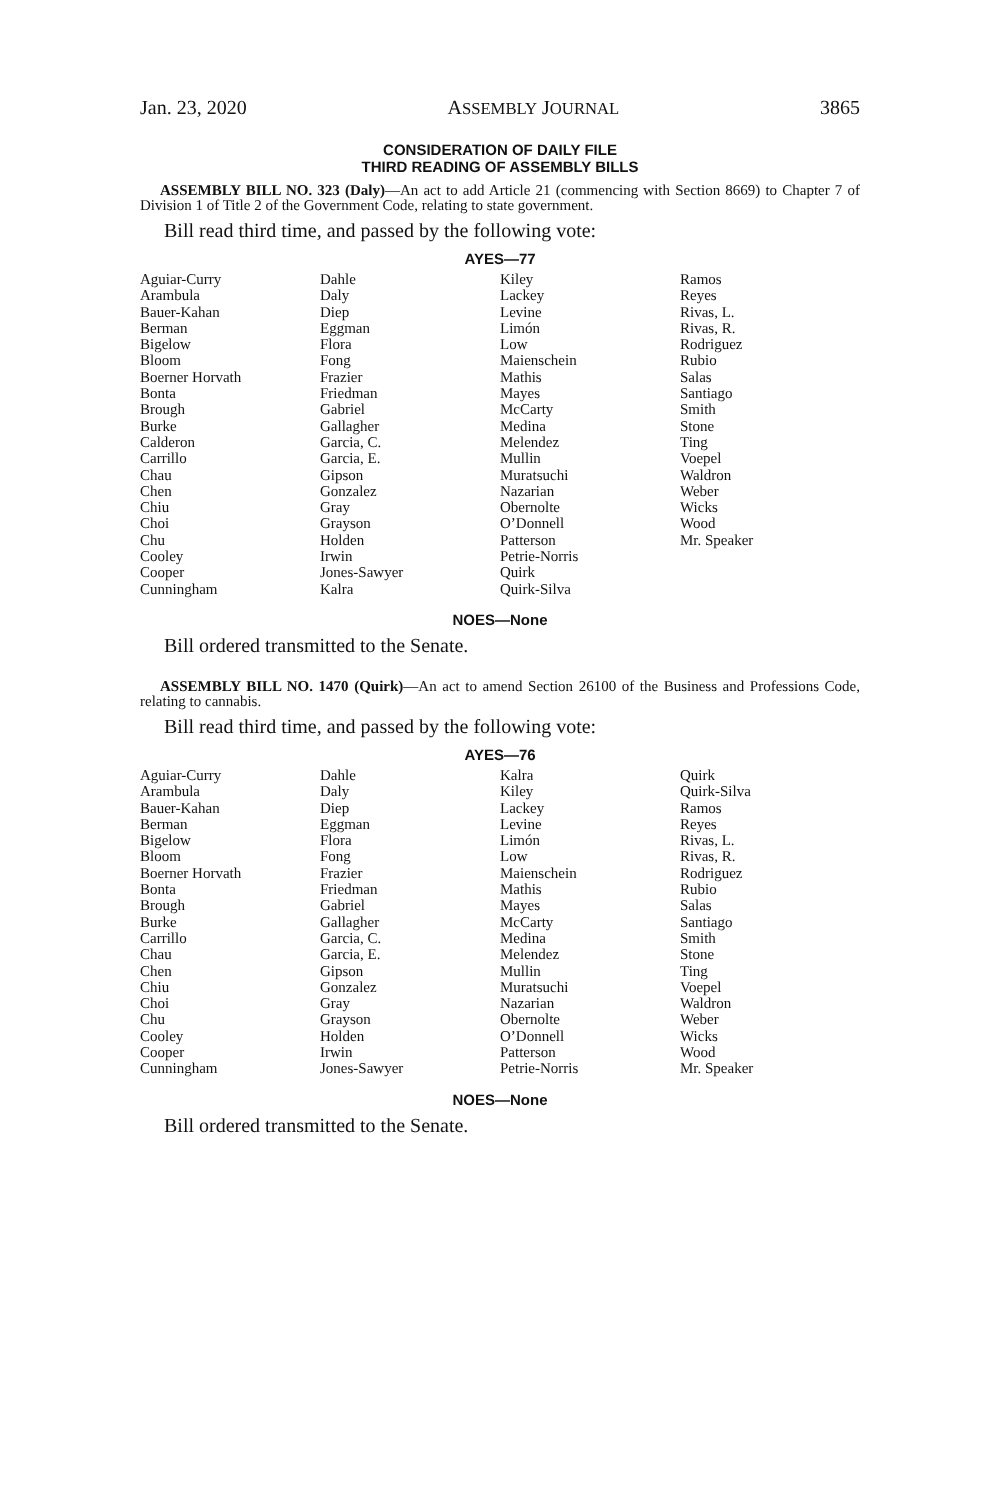Jan. 23, 2020 ASSEMBLY JOURNAL 3865
CONSIDERATION OF DAILY FILE
THIRD READING OF ASSEMBLY BILLS
ASSEMBLY BILL NO. 323 (Daly)—An act to add Article 21 (commencing with Section 8669) to Chapter 7 of Division 1 of Title 2 of the Government Code, relating to state government.
Bill read third time, and passed by the following vote:
AYES—77
| Aguiar-Curry | Dahle | Kiley | Ramos |
| Arambula | Daly | Lackey | Reyes |
| Bauer-Kahan | Diep | Levine | Rivas, L. |
| Berman | Eggman | Limón | Rivas, R. |
| Bigelow | Flora | Low | Rodriguez |
| Bloom | Fong | Maienschein | Rubio |
| Boerner Horvath | Frazier | Mathis | Salas |
| Bonta | Friedman | Mayes | Santiago |
| Brough | Gabriel | McCarty | Smith |
| Burke | Gallagher | Medina | Stone |
| Calderon | Garcia, C. | Melendez | Ting |
| Carrillo | Garcia, E. | Mullin | Voepel |
| Chau | Gipson | Muratsuchi | Waldron |
| Chen | Gonzalez | Nazarian | Weber |
| Chiu | Gray | Obernolte | Wicks |
| Choi | Grayson | O’Donnell | Wood |
| Chu | Holden | Patterson | Mr. Speaker |
| Cooley | Irwin | Petrie-Norris | |
| Cooper | Jones-Sawyer | Quirk | |
| Cunningham | Kalra | Quirk-Silva | |
NOES—None
Bill ordered transmitted to the Senate.
ASSEMBLY BILL NO. 1470 (Quirk)—An act to amend Section 26100 of the Business and Professions Code, relating to cannabis.
Bill read third time, and passed by the following vote:
AYES—76
| Aguiar-Curry | Dahle | Kalra | Quirk |
| Arambula | Daly | Kiley | Quirk-Silva |
| Bauer-Kahan | Diep | Lackey | Ramos |
| Berman | Eggman | Levine | Reyes |
| Bigelow | Flora | Limón | Rivas, L. |
| Bloom | Fong | Low | Rivas, R. |
| Boerner Horvath | Frazier | Maienschein | Rodriguez |
| Bonta | Friedman | Mathis | Rubio |
| Brough | Gabriel | Mayes | Salas |
| Burke | Gallagher | McCarty | Santiago |
| Carrillo | Garcia, C. | Medina | Smith |
| Chau | Garcia, E. | Melendez | Stone |
| Chen | Gipson | Mullin | Ting |
| Chiu | Gonzalez | Muratsuchi | Voepel |
| Choi | Gray | Nazarian | Waldron |
| Chu | Grayson | Obernolte | Weber |
| Cooley | Holden | O’Donnell | Wicks |
| Cooper | Irwin | Patterson | Wood |
| Cunningham | Jones-Sawyer | Petrie-Norris | Mr. Speaker |
NOES—None
Bill ordered transmitted to the Senate.